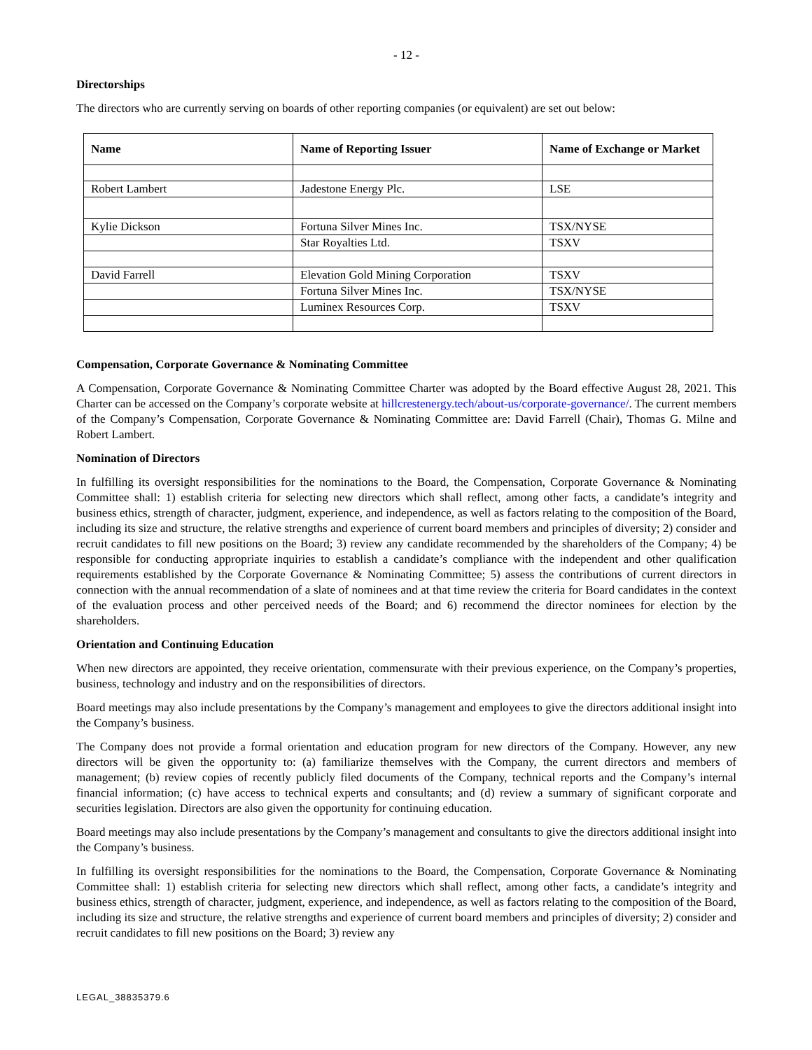- 12 -
Directorships
The directors who are currently serving on boards of other reporting companies (or equivalent) are set out below:
| Name | Name of Reporting Issuer | Name of Exchange or Market |
| --- | --- | --- |
| Robert Lambert | Jadestone Energy Plc. | LSE |
| Kylie Dickson | Fortuna Silver Mines Inc. | TSX/NYSE |
| | Star Royalties Ltd. | TSXV |
| David Farrell | Elevation Gold Mining Corporation | TSXV |
| | Fortuna Silver Mines Inc. | TSX/NYSE |
| | Luminex Resources Corp. | TSXV |
Compensation, Corporate Governance & Nominating Committee
A Compensation, Corporate Governance & Nominating Committee Charter was adopted by the Board effective August 28, 2021. This Charter can be accessed on the Company’s corporate website at hillcrestenergy.tech/about-us/corporate-governance/. The current members of the Company’s Compensation, Corporate Governance & Nominating Committee are: David Farrell (Chair), Thomas G. Milne and Robert Lambert.
Nomination of Directors
In fulfilling its oversight responsibilities for the nominations to the Board, the Compensation, Corporate Governance & Nominating Committee shall: 1) establish criteria for selecting new directors which shall reflect, among other facts, a candidate’s integrity and business ethics, strength of character, judgment, experience, and independence, as well as factors relating to the composition of the Board, including its size and structure, the relative strengths and experience of current board members and principles of diversity; 2) consider and recruit candidates to fill new positions on the Board; 3) review any candidate recommended by the shareholders of the Company; 4) be responsible for conducting appropriate inquiries to establish a candidate’s compliance with the independent and other qualification requirements established by the Corporate Governance & Nominating Committee; 5) assess the contributions of current directors in connection with the annual recommendation of a slate of nominees and at that time review the criteria for Board candidates in the context of the evaluation process and other perceived needs of the Board; and 6) recommend the director nominees for election by the shareholders.
Orientation and Continuing Education
When new directors are appointed, they receive orientation, commensurate with their previous experience, on the Company’s properties, business, technology and industry and on the responsibilities of directors.
Board meetings may also include presentations by the Company’s management and employees to give the directors additional insight into the Company’s business.
The Company does not provide a formal orientation and education program for new directors of the Company. However, any new directors will be given the opportunity to: (a) familiarize themselves with the Company, the current directors and members of management; (b) review copies of recently publicly filed documents of the Company, technical reports and the Company’s internal financial information; (c) have access to technical experts and consultants; and (d) review a summary of significant corporate and securities legislation. Directors are also given the opportunity for continuing education.
Board meetings may also include presentations by the Company’s management and consultants to give the directors additional insight into the Company’s business.
In fulfilling its oversight responsibilities for the nominations to the Board, the Compensation, Corporate Governance & Nominating Committee shall: 1) establish criteria for selecting new directors which shall reflect, among other facts, a candidate’s integrity and business ethics, strength of character, judgment, experience, and independence, as well as factors relating to the composition of the Board, including its size and structure, the relative strengths and experience of current board members and principles of diversity; 2) consider and recruit candidates to fill new positions on the Board; 3) review any
LEGAL_38835379.6